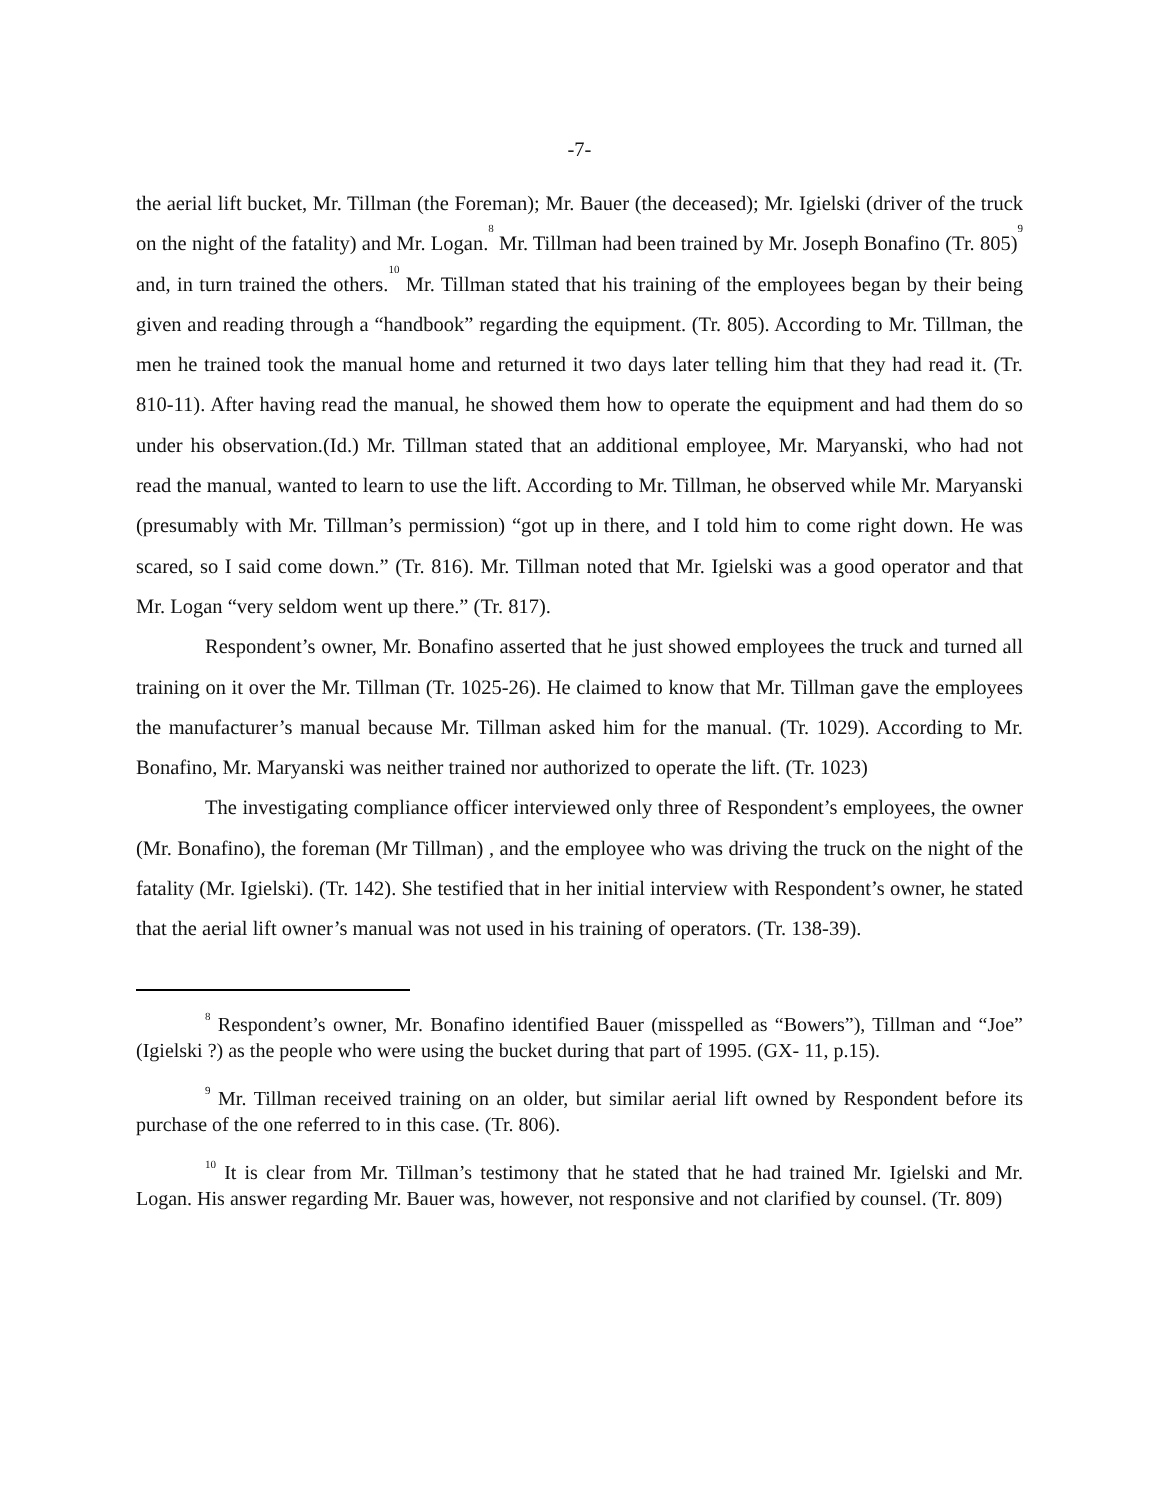-7-
the aerial lift bucket, Mr. Tillman (the Foreman); Mr. Bauer (the deceased); Mr. Igielski (driver of the truck on the night of the fatality) and Mr. Logan.<sup>8</sup> Mr. Tillman had been trained by Mr. Joseph Bonafino (Tr. 805)<sup>9</sup> and, in turn trained the others.<sup>10</sup> Mr. Tillman stated that his training of the employees began by their being given and reading through a “handbook” regarding the equipment. (Tr. 805). According to Mr. Tillman, the men he trained took the manual home and returned it two days later telling him that they had read it. (Tr. 810-11). After having read the manual, he showed them how to operate the equipment and had them do so under his observation.(Id.) Mr. Tillman stated that an additional employee, Mr. Maryanski, who had not read the manual, wanted to learn to use the lift. According to Mr. Tillman, he observed while Mr. Maryanski (presumably with Mr. Tillman’s permission) “got up in there, and I told him to come right down. He was scared, so I said come down.” (Tr. 816). Mr. Tillman noted that Mr. Igielski was a good operator and that Mr. Logan “very seldom went up there.” (Tr. 817).
Respondent’s owner, Mr. Bonafino asserted that he just showed employees the truck and turned all training on it over the Mr. Tillman (Tr. 1025-26). He claimed to know that Mr. Tillman gave the employees the manufacturer’s manual because Mr. Tillman asked him for the manual. (Tr. 1029). According to Mr. Bonafino, Mr. Maryanski was neither trained nor authorized to operate the lift. (Tr. 1023)
The investigating compliance officer interviewed only three of Respondent’s employees, the owner (Mr. Bonafino), the foreman (Mr Tillman) , and the employee who was driving the truck on the night of the fatality (Mr. Igielski). (Tr. 142). She testified that in her initial interview with Respondent’s owner, he stated that the aerial lift owner’s manual was not used in his training of operators. (Tr. 138-39).
<sup>8</sup> Respondent’s owner, Mr. Bonafino identified Bauer (misspelled as “Bowers”), Tillman and “Joe” (Igielski ?) as the people who were using the bucket during that part of 1995. (GX- 11, p.15).
<sup>9</sup> Mr. Tillman received training on an older, but similar aerial lift owned by Respondent before its purchase of the one referred to in this case. (Tr. 806).
<sup>10</sup> It is clear from Mr. Tillman’s testimony that he stated that he had trained Mr. Igielski and Mr. Logan. His answer regarding Mr. Bauer was, however, not responsive and not clarified by counsel. (Tr. 809)